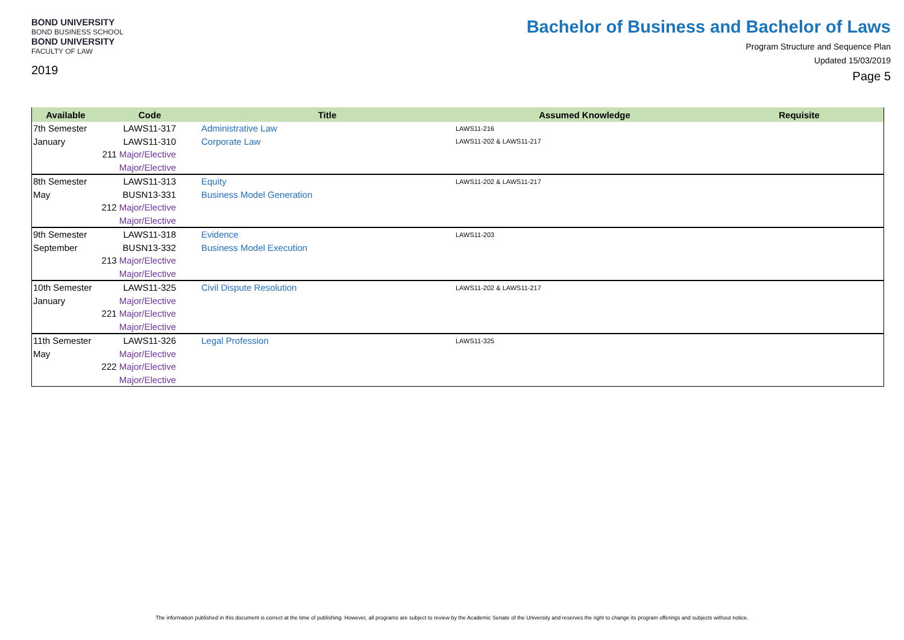BOND UNIVERSITY
BOND BUSINESS SCHOOL
BOND UNIVERSITY
FACULTY OF LAW
2019
Bachelor of Business and Bachelor of Laws
Program Structure and Sequence Plan
Updated 15/03/2019
Page 5
| Available | Code | Title | Assumed Knowledge | Requisite |
| --- | --- | --- | --- | --- |
| 7th Semester | LAWS11-317 | Administrative Law | LAWS11-216 | |
| January | LAWS11-310 | Corporate Law | LAWS11-202 & LAWS11-217 | |
| | 211 Major/Elective | | | |
| | Major/Elective | | | |
| 8th Semester | LAWS11-313 | Equity | LAWS11-202 & LAWS11-217 | |
| May | BUSN13-331 | Business Model Generation | | |
| | 212 Major/Elective | | | |
| | Major/Elective | | | |
| 9th Semester | LAWS11-318 | Evidence | LAWS11-203 | |
| September | BUSN13-332 | Business Model Execution | | |
| | 213 Major/Elective | | | |
| | Major/Elective | | | |
| 10th Semester | LAWS11-325 | Civil Dispute Resolution | LAWS11-202 & LAWS11-217 | |
| January | Major/Elective | | | |
| | 221 Major/Elective | | | |
| | Major/Elective | | | |
| 11th Semester | LAWS11-326 | Legal Profession | LAWS11-325 | |
| May | Major/Elective | | | |
| | 222 Major/Elective | | | |
| | Major/Elective | | | |
The information published in this document is correct at the time of publishing. However, all programs are subject to review by the Academic Senate of the University and reserves the right to change its program offerings and subjects without notice.